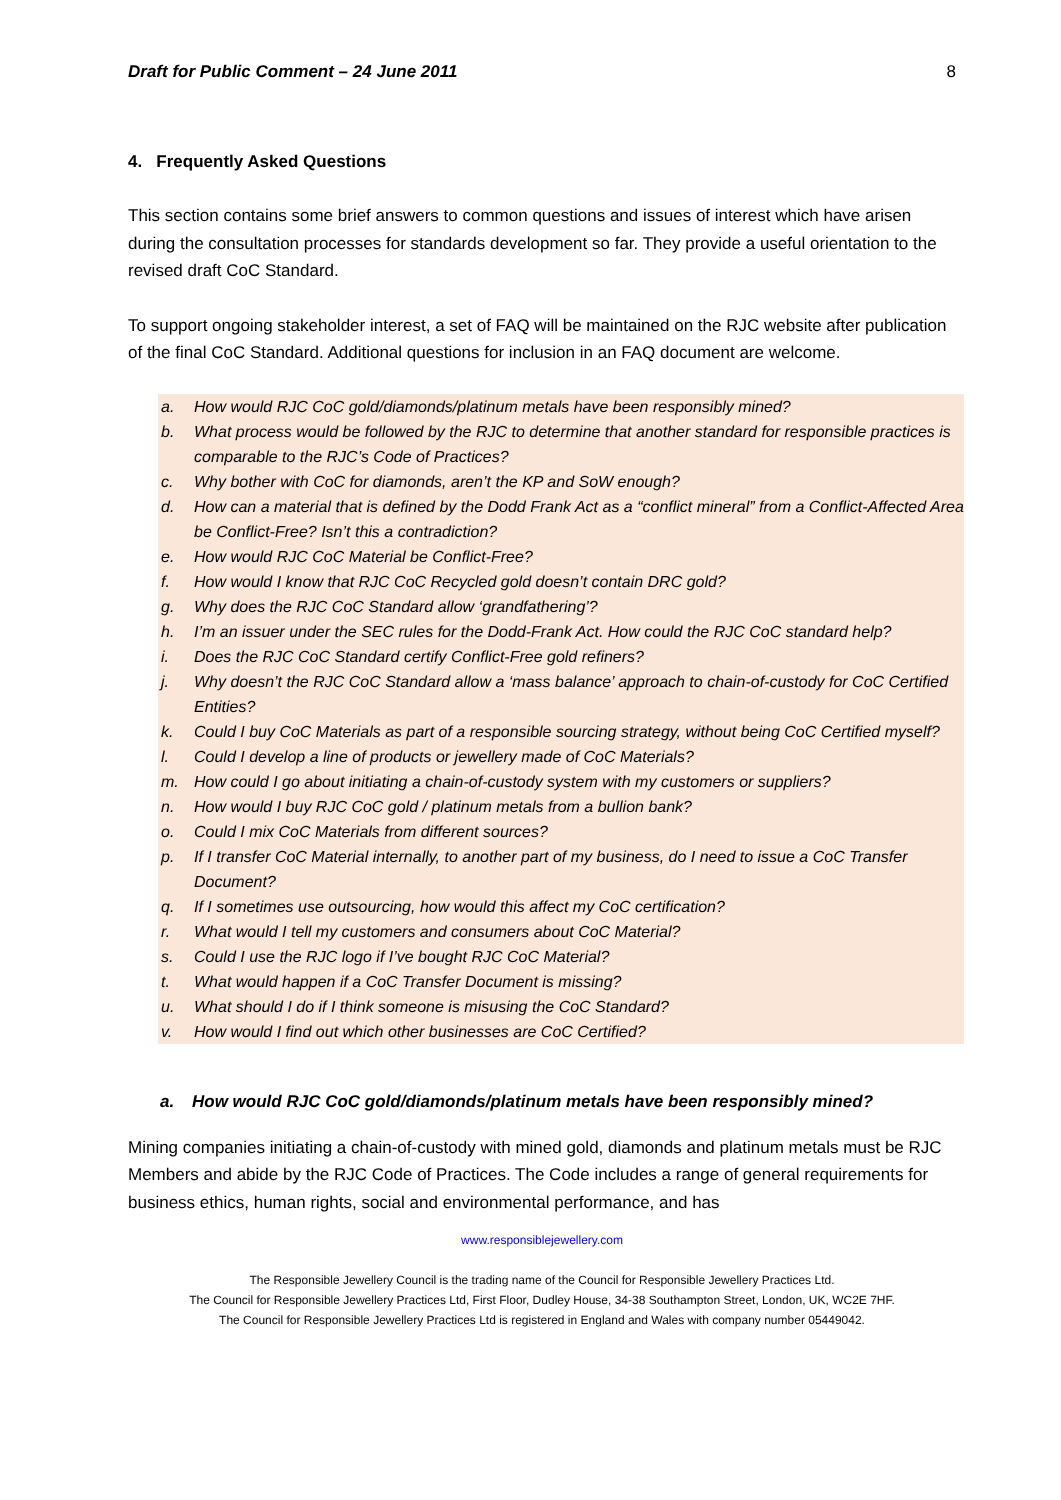Draft for Public Comment – 24 June 2011 8
4. Frequently Asked Questions
This section contains some brief answers to common questions and issues of interest which have arisen during the consultation processes for standards development so far. They provide a useful orientation to the revised draft CoC Standard.
To support ongoing stakeholder interest, a set of FAQ will be maintained on the RJC website after publication of the final CoC Standard. Additional questions for inclusion in an FAQ document are welcome.
a. How would RJC CoC gold/diamonds/platinum metals have been responsibly mined?
b. What process would be followed by the RJC to determine that another standard for responsible practices is comparable to the RJC’s Code of Practices?
c. Why bother with CoC for diamonds, aren’t the KP and SoW enough?
d. How can a material that is defined by the Dodd Frank Act as a “conflict mineral” from a Conflict-Affected Area be Conflict-Free? Isn’t this a contradiction?
e. How would RJC CoC Material be Conflict-Free?
f. How would I know that RJC CoC Recycled gold doesn’t contain DRC gold?
g. Why does the RJC CoC Standard allow ‘grandfathering’?
h. I’m an issuer under the SEC rules for the Dodd-Frank Act. How could the RJC CoC standard help?
i. Does the RJC CoC Standard certify Conflict-Free gold refiners?
j. Why doesn’t the RJC CoC Standard allow a ‘mass balance’ approach to chain-of-custody for CoC Certified Entities?
k. Could I buy CoC Materials as part of a responsible sourcing strategy, without being CoC Certified myself?
l. Could I develop a line of products or jewellery made of CoC Materials?
m. How could I go about initiating a chain-of-custody system with my customers or suppliers?
n. How would I buy RJC CoC gold / platinum metals from a bullion bank?
o. Could I mix CoC Materials from different sources?
p. If I transfer CoC Material internally, to another part of my business, do I need to issue a CoC Transfer Document?
q. If I sometimes use outsourcing, how would this affect my CoC certification?
r. What would I tell my customers and consumers about CoC Material?
s. Could I use the RJC logo if I’ve bought RJC CoC Material?
t. What would happen if a CoC Transfer Document is missing?
u. What should I do if I think someone is misusing the CoC Standard?
v. How would I find out which other businesses are CoC Certified?
a. How would RJC CoC gold/diamonds/platinum metals have been responsibly mined?
Mining companies initiating a chain-of-custody with mined gold, diamonds and platinum metals must be RJC Members and abide by the RJC Code of Practices. The Code includes a range of general requirements for business ethics, human rights, social and environmental performance, and has
www.responsiblejewellery.com
The Responsible Jewellery Council is the trading name of the Council for Responsible Jewellery Practices Ltd.
The Council for Responsible Jewellery Practices Ltd, First Floor, Dudley House, 34-38 Southampton Street, London, UK, WC2E 7HF.
The Council for Responsible Jewellery Practices Ltd is registered in England and Wales with company number 05449042.